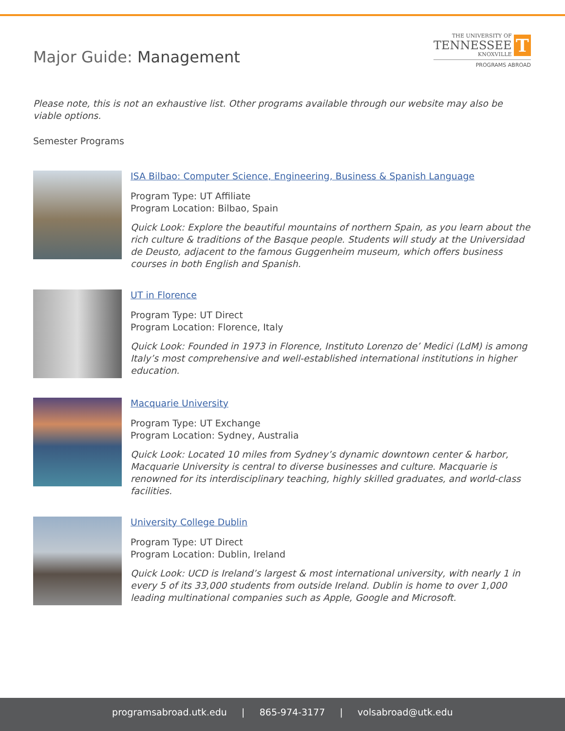Major Guide: Management
THE UNIVERSITY OF
TENNESSEE
KNOXVILLE
T
PROGRAMS ABROAD
Please note, this is not an exhaustive list. Other programs available through our website may also be viable options.
Semester Programs
ISA Bilbao: Computer Science, Engineering, Business & Spanish Language
Program Type: UT Affiliate
Program Location: Bilbao, Spain
Quick Look: Explore the beautiful mountains of northern Spain, as you learn about the rich culture & traditions of the Basque people. Students will study at the Universidad de Deusto, adjacent to the famous Guggenheim museum, which offers business courses in both English and Spanish.
UT in Florence
Program Type: UT Direct
Program Location: Florence, Italy
Quick Look: Founded in 1973 in Florence, Instituto Lorenzo de’ Medici (LdM) is among Italy’s most comprehensive and well-established international institutions in higher education.
Macquarie University
Program Type: UT Exchange
Program Location: Sydney, Australia
Quick Look: Located 10 miles from Sydney’s dynamic downtown center & harbor, Macquarie University is central to diverse businesses and culture. Macquarie is renowned for its interdisciplinary teaching, highly skilled graduates, and world-class facilities.
University College Dublin
Program Type: UT Direct
Program Location: Dublin, Ireland
Quick Look: UCD is Ireland’s largest & most international university, with nearly 1 in every 5 of its 33,000 students from outside Ireland. Dublin is home to over 1,000 leading multinational companies such as Apple, Google and Microsoft.
programsabroad.utk.edu | 865-974-3177 | volsabroad@utk.edu